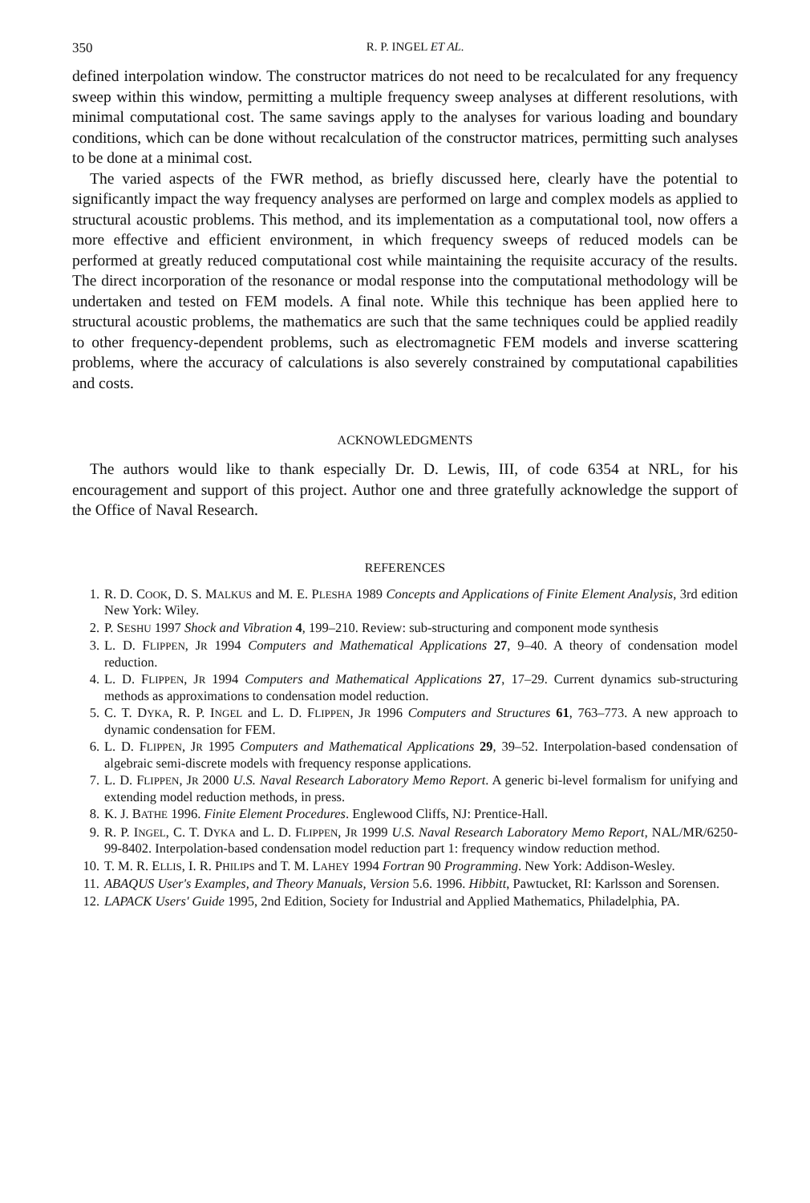350 R. P. INGEL ET AL.
defined interpolation window. The constructor matrices do not need to be recalculated for any frequency sweep within this window, permitting a multiple frequency sweep analyses at different resolutions, with minimal computational cost. The same savings apply to the analyses for various loading and boundary conditions, which can be done without recalculation of the constructor matrices, permitting such analyses to be done at a minimal cost.
The varied aspects of the FWR method, as briefly discussed here, clearly have the potential to significantly impact the way frequency analyses are performed on large and complex models as applied to structural acoustic problems. This method, and its implementation as a computational tool, now offers a more effective and efficient environment, in which frequency sweeps of reduced models can be performed at greatly reduced computational cost while maintaining the requisite accuracy of the results. The direct incorporation of the resonance or modal response into the computational methodology will be undertaken and tested on FEM models. A final note. While this technique has been applied here to structural acoustic problems, the mathematics are such that the same techniques could be applied readily to other frequency-dependent problems, such as electromagnetic FEM models and inverse scattering problems, where the accuracy of calculations is also severely constrained by computational capabilities and costs.
ACKNOWLEDGMENTS
The authors would like to thank especially Dr. D. Lewis, III, of code 6354 at NRL, for his encouragement and support of this project. Author one and three gratefully acknowledge the support of the Office of Naval Research.
REFERENCES
1. R. D. COOK, D. S. MALKUS and M. E. PLESHA 1989 Concepts and Applications of Finite Element Analysis, 3rd edition New York: Wiley.
2. P. SESHU 1997 Shock and Vibration 4, 199–210. Review: sub-structuring and component mode synthesis
3. L. D. FLIPPEN, JR 1994 Computers and Mathematical Applications 27, 9–40. A theory of condensation model reduction.
4. L. D. FLIPPEN, JR 1994 Computers and Mathematical Applications 27, 17–29. Current dynamics sub-structuring methods as approximations to condensation model reduction.
5. C. T. DYKA, R. P. INGEL and L. D. FLIPPEN, JR 1996 Computers and Structures 61, 763–773. A new approach to dynamic condensation for FEM.
6. L. D. FLIPPEN, JR 1995 Computers and Mathematical Applications 29, 39–52. Interpolation-based condensation of algebraic semi-discrete models with frequency response applications.
7. L. D. FLIPPEN, JR 2000 U.S. Naval Research Laboratory Memo Report. A generic bi-level formalism for unifying and extending model reduction methods, in press.
8. K. J. BATHE 1996. Finite Element Procedures. Englewood Cliffs, NJ: Prentice-Hall.
9. R. P. INGEL, C. T. DYKA and L. D. FLIPPEN, JR 1999 U.S. Naval Research Laboratory Memo Report, NAL/MR/6250-99-8402. Interpolation-based condensation model reduction part 1: frequency window reduction method.
10. T. M. R. ELLIS, I. R. PHILIPS and T. M. LAHEY 1994 Fortran 90 Programming. New York: Addison-Wesley.
11. ABAQUS User's Examples, and Theory Manuals, Version 5.6. 1996. Hibbitt, Pawtucket, RI: Karlsson and Sorensen.
12. LAPACK Users' Guide 1995, 2nd Edition, Society for Industrial and Applied Mathematics, Philadelphia, PA.